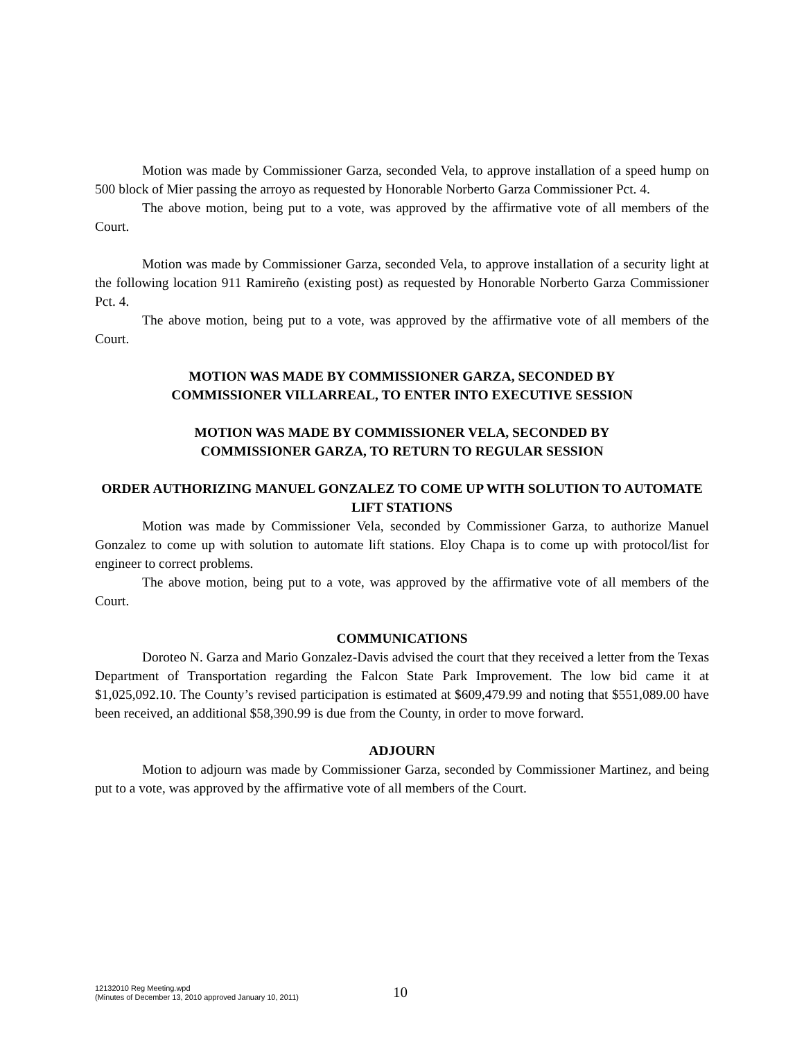Motion was made by Commissioner Garza, seconded Vela, to approve installation of a speed hump on 500 block of Mier passing the arroyo as requested by Honorable Norberto Garza Commissioner Pct. 4.
The above motion, being put to a vote, was approved by the affirmative vote of all members of the Court.
Motion was made by Commissioner Garza, seconded Vela, to approve installation of a security light at the following location 911 Ramireño (existing post) as requested by Honorable Norberto Garza Commissioner Pct. 4.
The above motion, being put to a vote, was approved by the affirmative vote of all members of the Court.
MOTION WAS MADE BY COMMISSIONER GARZA, SECONDED BY
COMMISSIONER VILLARREAL, TO ENTER INTO EXECUTIVE SESSION
MOTION WAS MADE BY COMMISSIONER VELA, SECONDED BY
COMMISSIONER GARZA, TO RETURN TO REGULAR SESSION
ORDER AUTHORIZING MANUEL GONZALEZ TO COME UP WITH SOLUTION TO AUTOMATE LIFT STATIONS
Motion was made by Commissioner Vela, seconded by Commissioner Garza, to authorize Manuel Gonzalez to come up with solution to automate lift stations. Eloy Chapa is to come up with protocol/list for engineer to correct problems.
The above motion, being put to a vote, was approved by the affirmative vote of all members of the Court.
COMMUNICATIONS
Doroteo N. Garza and Mario Gonzalez-Davis advised the court that they received a letter from the Texas Department of Transportation regarding the Falcon State Park Improvement. The low bid came it at $1,025,092.10. The County’s revised participation is estimated at $609,479.99 and noting that $551,089.00 have been received, an additional $58,390.99 is due from the County, in order to move forward.
ADJOURN
Motion to adjourn was made by Commissioner Garza, seconded by Commissioner Martinez, and being put to a vote, was approved by the affirmative vote of all members of the Court.
12132010 Reg Meeting.wpd
(Minutes of December 13, 2010 approved January 10, 2011)
10